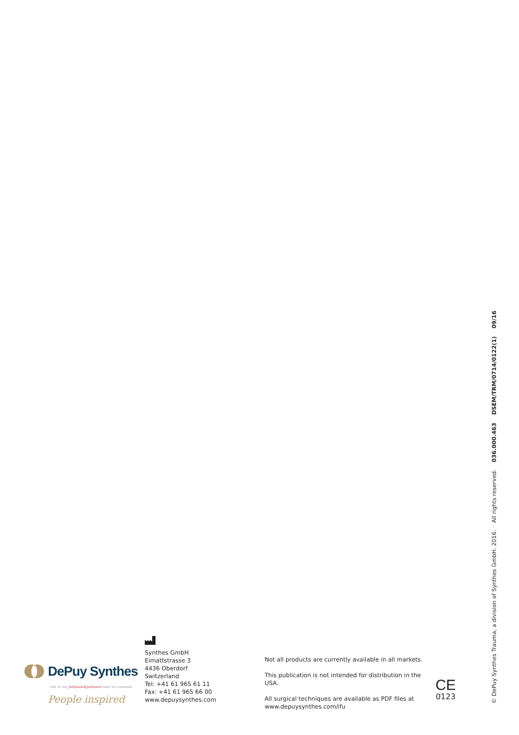DePuy Synthes
PART OF THE Johnson&Johnson FAMILY OF COMPANIES
People inspired<sup>™</sup>
Synthes GmbH
Eimattstrasse 3
4436 Oberdorf
Switzerland
Tel: +41 61 965 61 11
Fax: +41 61 965 66 00
www.depuysynthes.com
Not all products are currently available in all markets.
This publication is not intended for distribution in the USA.
All surgical techniques are available as PDF files at
www.depuysynthes.com/ifu
CE
0123
© DePuy Synthes Trauma, a division of Synthes GmbH. 2016. All rights reserved. 036.000.463 DSEM/TRM/0714/0122(1) 09/16